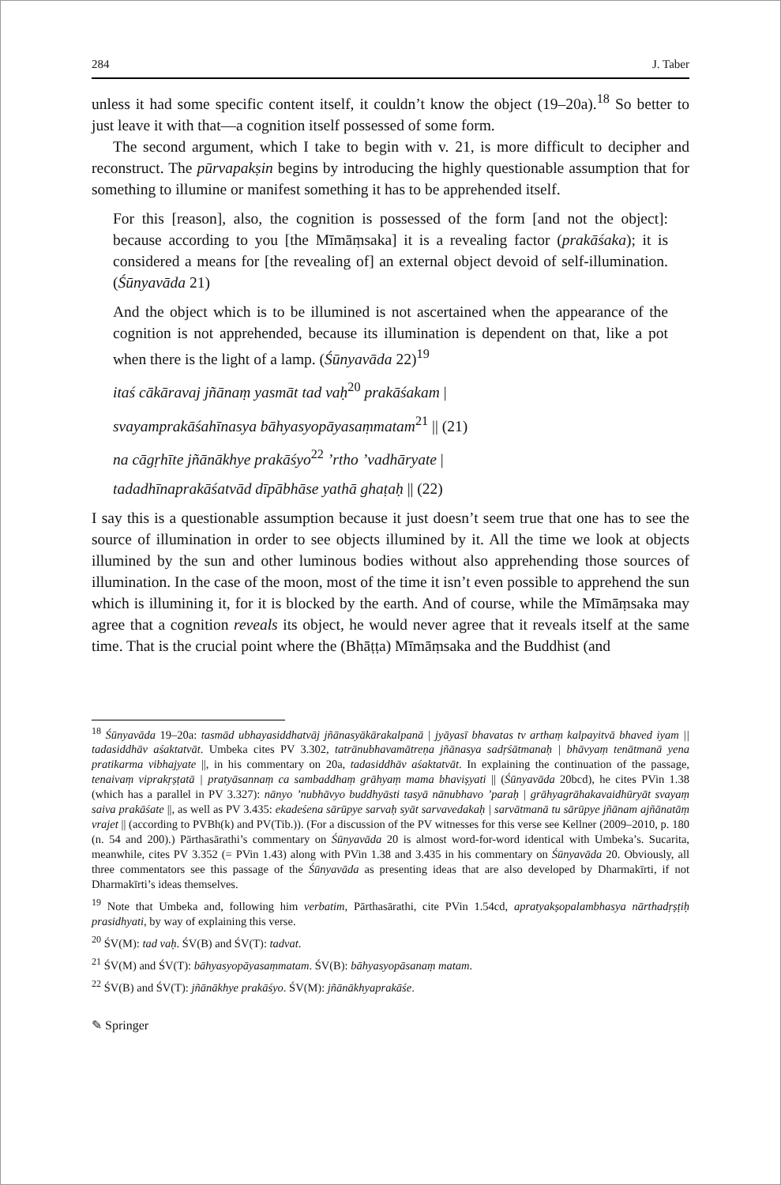284 J. Taber
unless it had some specific content itself, it couldn’t know the object (19–20a).<sup>18</sup> So better to just leave it with that—a cognition itself possessed of some form.
The second argument, which I take to begin with v. 21, is more difficult to decipher and reconstruct. The pūrvapakṣin begins by introducing the highly questionable assumption that for something to illumine or manifest something it has to be apprehended itself.
For this [reason], also, the cognition is possessed of the form [and not the object]: because according to you [the Mīmāṃsaka] it is a revealing factor (prakāśaka); it is considered a means for [the revealing of] an external object devoid of self-illumination. (Śūnyavāda 21)
And the object which is to be illumined is not ascertained when the appearance of the cognition is not apprehended, because its illumination is dependent on that, like a pot when there is the light of a lamp. (Śūnyavāda 22)<sup>19</sup>
itaś cākāravaj jñānaṃ yasmāt tad vaḥ<sup>20</sup> prakāśakam |
svayamprakāśahīnasya bāhyasyopāyasaṃmatam<sup>21</sup> || (21)
na cāgṛhīte jñānākhye prakāśyo<sup>22</sup> ’rtho ’vadhāryate |
tadadhīnaprakāśatvād dīpābhāse yathā ghaṭaḥ || (22)
I say this is a questionable assumption because it just doesn’t seem true that one has to see the source of illumination in order to see objects illumined by it. All the time we look at objects illumined by the sun and other luminous bodies without also apprehending those sources of illumination. In the case of the moon, most of the time it isn’t even possible to apprehend the sun which is illumining it, for it is blocked by the earth. And of course, while the Mīmāṃsaka may agree that a cognition reveals its object, he would never agree that it reveals itself at the same time. That is the crucial point where the (Bhāṭṭa) Mīmāṃsaka and the Buddhist (and
<sup>18</sup> Śūnyavāda 19–20a: tasmād ubhayasiddhatvāj jñānasyākārakalpanā | jyāyasī bhavatas tv arthaṃ kalpayitvā bhaved iyam || tadasiddhāv aśaktatvāt. Umbeka cites PV 3.302, tatrānubhavamātreṇa jñānasya sadṛśātmanaḥ | bhāvyaṃ tenātmanā yena pratikarma vibhajyate ||, in his commentary on 20a, tadasiddhāv aśaktatvāt. In explaining the continuation of the passage, tenaivaṃ viprakṛṣṭatā | pratyāsannaṃ ca sambaddhaṃ grāhyaṃ mama bhaviṣyati || (Śūnyavāda 20bcd), he cites PVin 1.38 (which has a parallel in PV 3.327): nānyo ’nubhāvyo buddhyāsti tasyā nānubhavo ’paraḥ | grāhyagrāhakavaidhūryāt svayaṃ saiva prakāśate ||, as well as PV 3.435: ekadeśena sārūpye sarvaḥ syāt sarvavedakaḥ | sarvātmanā tu sārūpye jñānam ajñānatāṃ vrajet || (according to PVBh(k) and PV(Tib.)). (For a discussion of the PV witnesses for this verse see Kellner (2009–2010, p. 180 (n. 54 and 200).) Pārthasārathi’s commentary on Śūnyavāda 20 is almost word-for-word identical with Umbeka’s. Sucarita, meanwhile, cites PV 3.352 (= PVin 1.43) along with PVin 1.38 and 3.435 in his commentary on Śūnyavāda 20. Obviously, all three commentators see this passage of the Śūnyavāda as presenting ideas that are also developed by Dharmakīrti, if not Dharmakīrti’s ideas themselves.
<sup>19</sup> Note that Umbeka and, following him verbatim, Pārthasārathi, cite PVin 1.54cd, apratyakṣopalambhasya nārthadṛṣṭiḥ prasidhyati, by way of explaining this verse.
<sup>20</sup> ŚV(M): tad vaḥ. ŚV(B) and ŚV(T): tadvat.
<sup>21</sup> ŚV(M) and ŚV(T): bāhyasyopāyasaṃmatam. ŚV(B): bāhyasyopāsanaṃ matam.
<sup>22</sup> ŚV(B) and ŚV(T): jñānākhye prakāśyo. ŚV(M): jñānākhyaprakāśe.
✎ Springer